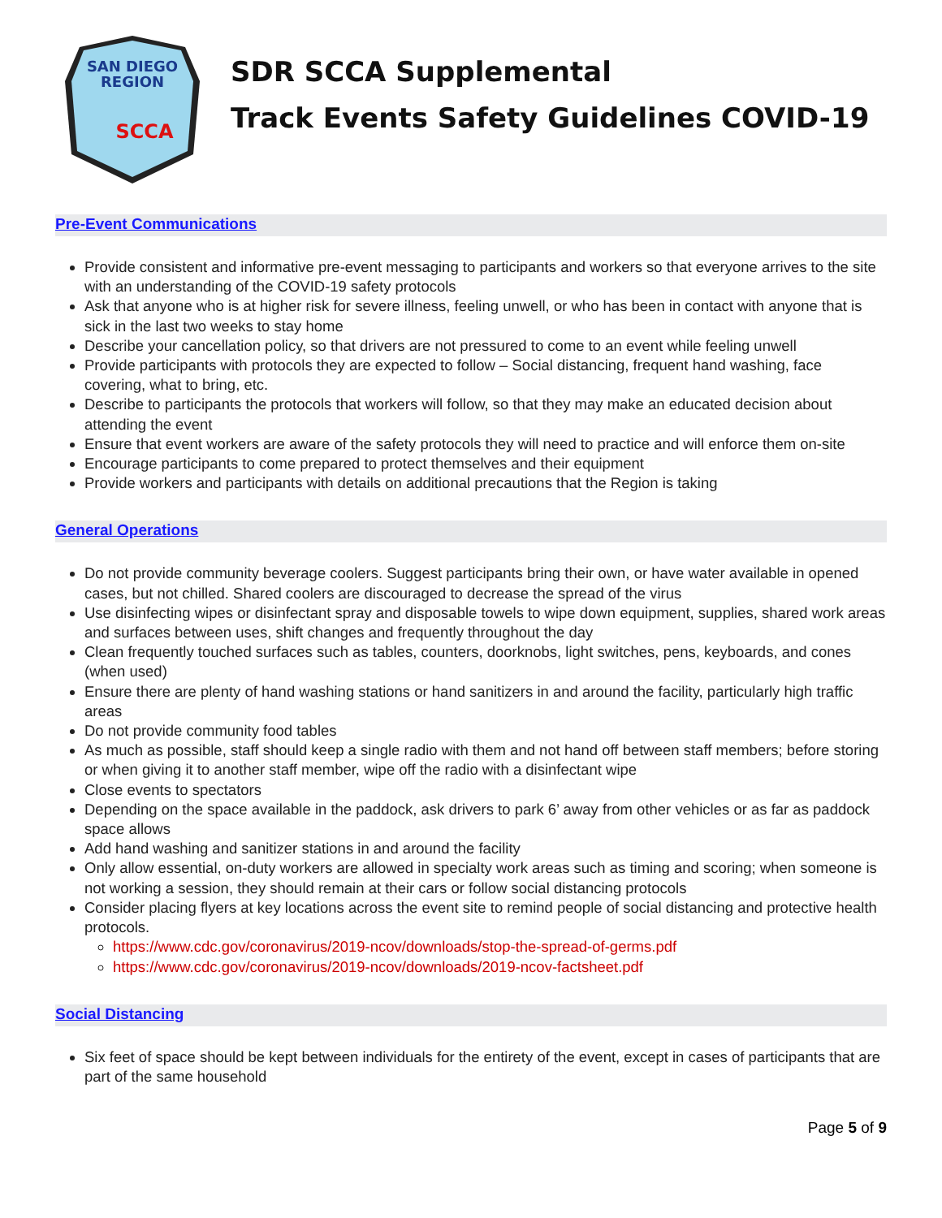SAN DIEGO
REGION
SCCA
SDR SCCA Supplemental
Track Events Safety Guidelines COVID-19
Pre-Event Communications
Provide consistent and informative pre-event messaging to participants and workers so that everyone arrives to the site with an understanding of the COVID-19 safety protocols
Ask that anyone who is at higher risk for severe illness, feeling unwell, or who has been in contact with anyone that is sick in the last two weeks to stay home
Describe your cancellation policy, so that drivers are not pressured to come to an event while feeling unwell
Provide participants with protocols they are expected to follow – Social distancing, frequent hand washing, face covering, what to bring, etc.
Describe to participants the protocols that workers will follow, so that they may make an educated decision about attending the event
Ensure that event workers are aware of the safety protocols they will need to practice and will enforce them on-site
Encourage participants to come prepared to protect themselves and their equipment
Provide workers and participants with details on additional precautions that the Region is taking
General Operations
Do not provide community beverage coolers. Suggest participants bring their own, or have water available in opened cases, but not chilled. Shared coolers are discouraged to decrease the spread of the virus
Use disinfecting wipes or disinfectant spray and disposable towels to wipe down equipment, supplies, shared work areas and surfaces between uses, shift changes and frequently throughout the day
Clean frequently touched surfaces such as tables, counters, doorknobs, light switches, pens, keyboards, and cones (when used)
Ensure there are plenty of hand washing stations or hand sanitizers in and around the facility, particularly high traffic areas
Do not provide community food tables
As much as possible, staff should keep a single radio with them and not hand off between staff members; before storing or when giving it to another staff member, wipe off the radio with a disinfectant wipe
Close events to spectators
Depending on the space available in the paddock, ask drivers to park 6’ away from other vehicles or as far as paddock space allows
Add hand washing and sanitizer stations in and around the facility
Only allow essential, on-duty workers are allowed in specialty work areas such as timing and scoring; when someone is not working a session, they should remain at their cars or follow social distancing protocols
Consider placing flyers at key locations across the event site to remind people of social distancing and protective health protocols.
https://www.cdc.gov/coronavirus/2019-ncov/downloads/stop-the-spread-of-germs.pdf
https://www.cdc.gov/coronavirus/2019-ncov/downloads/2019-ncov-factsheet.pdf
Social Distancing
Six feet of space should be kept between individuals for the entirety of the event, except in cases of participants that are part of the same household
Page 5 of 9